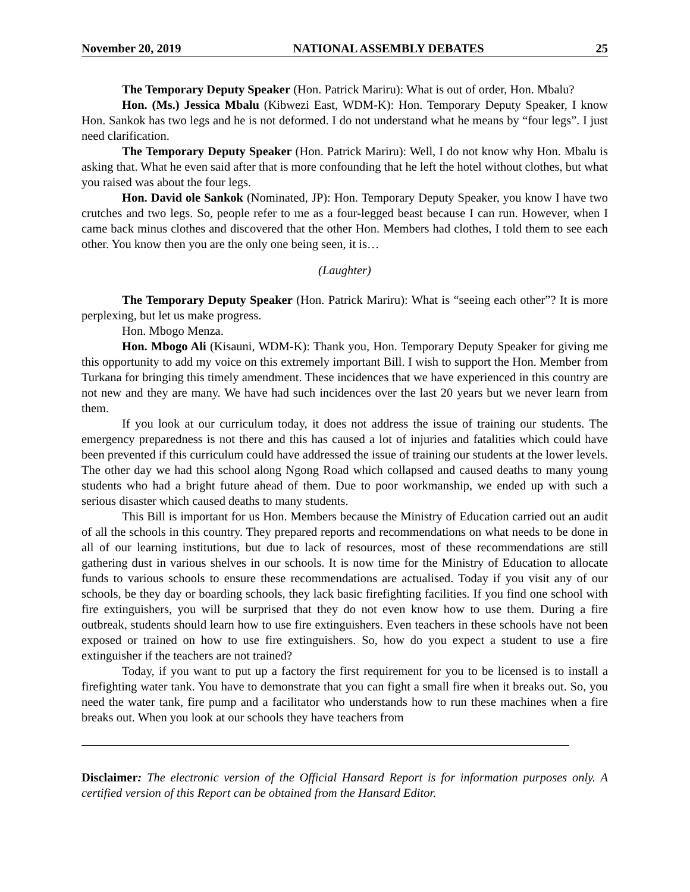November 20, 2019 NATIONAL ASSEMBLY DEBATES 25
The Temporary Deputy Speaker (Hon. Patrick Mariru): What is out of order, Hon. Mbalu?
Hon. (Ms.) Jessica Mbalu (Kibwezi East, WDM-K): Hon. Temporary Deputy Speaker, I know Hon. Sankok has two legs and he is not deformed. I do not understand what he means by “four legs”. I just need clarification.
The Temporary Deputy Speaker (Hon. Patrick Mariru): Well, I do not know why Hon. Mbalu is asking that. What he even said after that is more confounding that he left the hotel without clothes, but what you raised was about the four legs.
Hon. David ole Sankok (Nominated, JP): Hon. Temporary Deputy Speaker, you know I have two crutches and two legs. So, people refer to me as a four-legged beast because I can run. However, when I came back minus clothes and discovered that the other Hon. Members had clothes, I told them to see each other. You know then you are the only one being seen, it is…
(Laughter)
The Temporary Deputy Speaker (Hon. Patrick Mariru): What is “seeing each other”? It is more perplexing, but let us make progress.
Hon. Mbogo Menza.
Hon. Mbogo Ali (Kisauni, WDM-K): Thank you, Hon. Temporary Deputy Speaker for giving me this opportunity to add my voice on this extremely important Bill. I wish to support the Hon. Member from Turkana for bringing this timely amendment. These incidences that we have experienced in this country are not new and they are many. We have had such incidences over the last 20 years but we never learn from them.
If you look at our curriculum today, it does not address the issue of training our students. The emergency preparedness is not there and this has caused a lot of injuries and fatalities which could have been prevented if this curriculum could have addressed the issue of training our students at the lower levels. The other day we had this school along Ngong Road which collapsed and caused deaths to many young students who had a bright future ahead of them. Due to poor workmanship, we ended up with such a serious disaster which caused deaths to many students.
This Bill is important for us Hon. Members because the Ministry of Education carried out an audit of all the schools in this country. They prepared reports and recommendations on what needs to be done in all of our learning institutions, but due to lack of resources, most of these recommendations are still gathering dust in various shelves in our schools. It is now time for the Ministry of Education to allocate funds to various schools to ensure these recommendations are actualised. Today if you visit any of our schools, be they day or boarding schools, they lack basic firefighting facilities. If you find one school with fire extinguishers, you will be surprised that they do not even know how to use them. During a fire outbreak, students should learn how to use fire extinguishers. Even teachers in these schools have not been exposed or trained on how to use fire extinguishers. So, how do you expect a student to use a fire extinguisher if the teachers are not trained?
Today, if you want to put up a factory the first requirement for you to be licensed is to install a firefighting water tank. You have to demonstrate that you can fight a small fire when it breaks out. So, you need the water tank, fire pump and a facilitator who understands how to run these machines when a fire breaks out. When you look at our schools they have teachers from
Disclaimer: The electronic version of the Official Hansard Report is for information purposes only. A certified version of this Report can be obtained from the Hansard Editor.